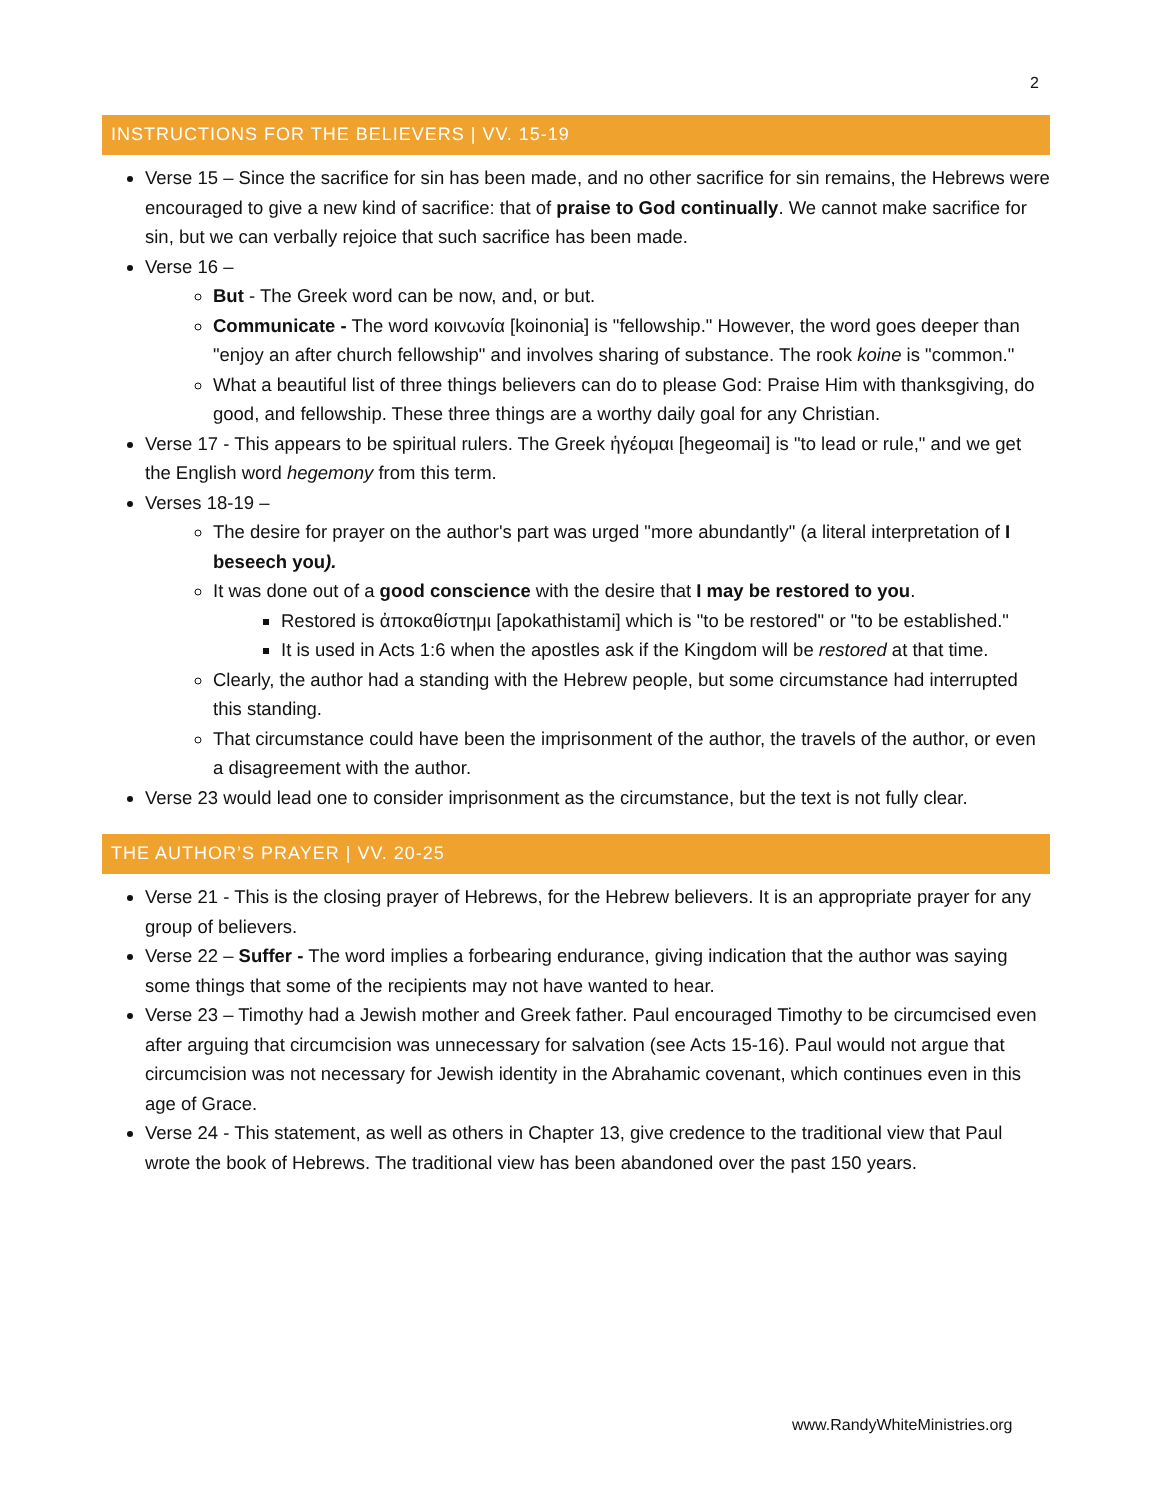2
INSTRUCTIONS FOR THE BELIEVERS | VV. 15-19
Verse 15 – Since the sacrifice for sin has been made, and no other sacrifice for sin remains, the Hebrews were encouraged to give a new kind of sacrifice: that of praise to God continually. We cannot make sacrifice for sin, but we can verbally rejoice that such sacrifice has been made.
Verse 16 –
But - The Greek word can be now, and, or but.
Communicate - The word κοινωνία [koinonia] is "fellowship." However, the word goes deeper than "enjoy an after church fellowship" and involves sharing of substance. The rook koine is "common."
What a beautiful list of three things believers can do to please God: Praise Him with thanksgiving, do good, and fellowship. These three things are a worthy daily goal for any Christian.
Verse 17 - This appears to be spiritual rulers. The Greek ἡγέομαι [hegeomai] is "to lead or rule," and we get the English word hegemony from this term.
Verses 18-19 –
The desire for prayer on the author's part was urged "more abundantly" (a literal interpretation of I beseech you).
It was done out of a good conscience with the desire that I may be restored to you.
Restored is ἀποκαθίστημι [apokathistami] which is "to be restored" or "to be established."
It is used in Acts 1:6 when the apostles ask if the Kingdom will be restored at that time.
Clearly, the author had a standing with the Hebrew people, but some circumstance had interrupted this standing.
That circumstance could have been the imprisonment of the author, the travels of the author, or even a disagreement with the author.
Verse 23 would lead one to consider imprisonment as the circumstance, but the text is not fully clear.
THE AUTHOR’S PRAYER | VV. 20-25
Verse 21 - This is the closing prayer of Hebrews, for the Hebrew believers. It is an appropriate prayer for any group of believers.
Verse 22 – Suffer - The word implies a forbearing endurance, giving indication that the author was saying some things that some of the recipients may not have wanted to hear.
Verse 23 – Timothy had a Jewish mother and Greek father. Paul encouraged Timothy to be circumcised even after arguing that circumcision was unnecessary for salvation (see Acts 15-16). Paul would not argue that circumcision was not necessary for Jewish identity in the Abrahamic covenant, which continues even in this age of Grace.
Verse 24 - This statement, as well as others in Chapter 13, give credence to the traditional view that Paul wrote the book of Hebrews. The traditional view has been abandoned over the past 150 years.
www.RandyWhiteMinistries.org